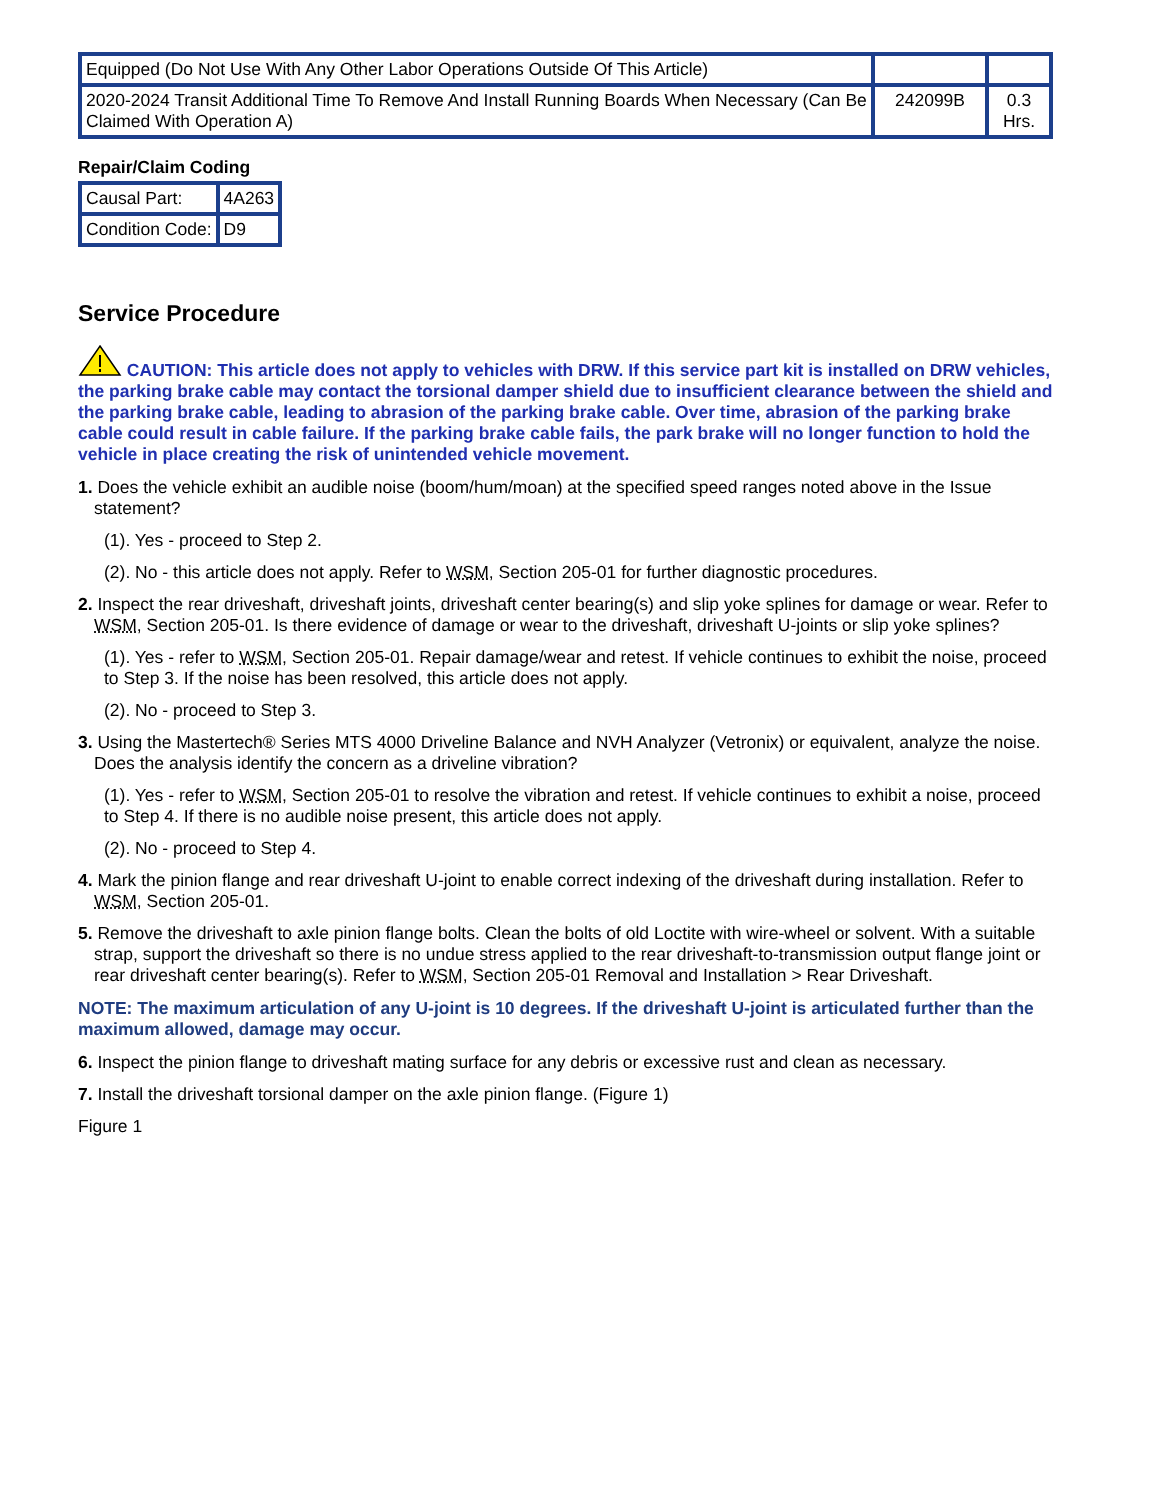| Equipped (Do Not Use With Any Other Labor Operations Outside Of This Article) | | |
| 2020-2024 Transit Additional Time To Remove And Install Running Boards When Necessary (Can Be Claimed With Operation A) | 242099B | 0.3 Hrs. |
Repair/Claim Coding
| Causal Part: | 4A263 |
| Condition Code: | D9 |
Service Procedure
CAUTION: This article does not apply to vehicles with DRW. If this service part kit is installed on DRW vehicles, the parking brake cable may contact the torsional damper shield due to insufficient clearance between the shield and the parking brake cable, leading to abrasion of the parking brake cable. Over time, abrasion of the parking brake cable could result in cable failure. If the parking brake cable fails, the park brake will no longer function to hold the vehicle in place creating the risk of unintended vehicle movement.
1. Does the vehicle exhibit an audible noise (boom/hum/moan) at the specified speed ranges noted above in the Issue statement?
(1). Yes - proceed to Step 2.
(2). No - this article does not apply. Refer to WSM, Section 205-01 for further diagnostic procedures.
2. Inspect the rear driveshaft, driveshaft joints, driveshaft center bearing(s) and slip yoke splines for damage or wear. Refer to WSM, Section 205-01. Is there evidence of damage or wear to the driveshaft, driveshaft U-joints or slip yoke splines?
(1). Yes - refer to WSM, Section 205-01. Repair damage/wear and retest. If vehicle continues to exhibit the noise, proceed to Step 3. If the noise has been resolved, this article does not apply.
(2). No - proceed to Step 3.
3. Using the Mastertech® Series MTS 4000 Driveline Balance and NVH Analyzer (Vetronix) or equivalent, analyze the noise. Does the analysis identify the concern as a driveline vibration?
(1). Yes - refer to WSM, Section 205-01 to resolve the vibration and retest. If vehicle continues to exhibit a noise, proceed to Step 4. If there is no audible noise present, this article does not apply.
(2). No - proceed to Step 4.
4. Mark the pinion flange and rear driveshaft U-joint to enable correct indexing of the driveshaft during installation. Refer to WSM, Section 205-01.
5. Remove the driveshaft to axle pinion flange bolts. Clean the bolts of old Loctite with wire-wheel or solvent. With a suitable strap, support the driveshaft so there is no undue stress applied to the rear driveshaft-to-transmission output flange joint or rear driveshaft center bearing(s). Refer to WSM, Section 205-01 Removal and Installation > Rear Driveshaft.
NOTE: The maximum articulation of any U-joint is 10 degrees. If the driveshaft U-joint is articulated further than the maximum allowed, damage may occur.
6. Inspect the pinion flange to driveshaft mating surface for any debris or excessive rust and clean as necessary.
7. Install the driveshaft torsional damper on the axle pinion flange. (Figure 1)
Figure 1